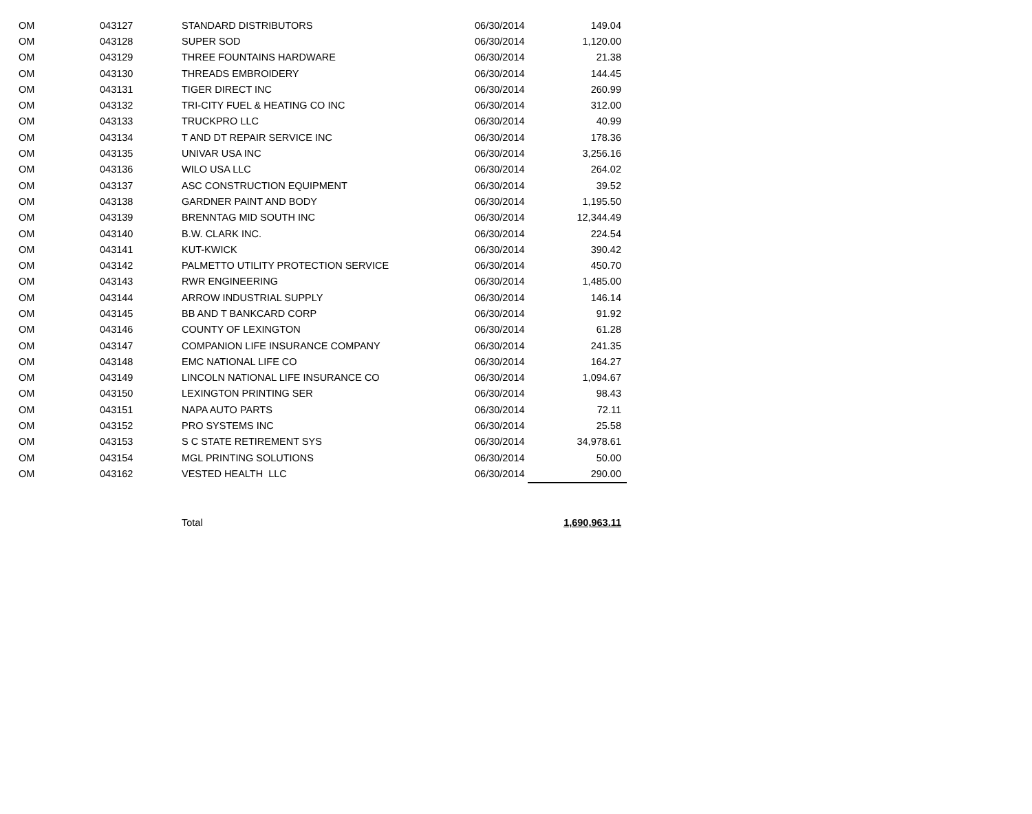| OM | 043127 | STANDARD DISTRIBUTORS | 06/30/2014 | 149.04 |
| OM | 043128 | SUPER SOD | 06/30/2014 | 1,120.00 |
| OM | 043129 | THREE FOUNTAINS HARDWARE | 06/30/2014 | 21.38 |
| OM | 043130 | THREADS EMBROIDERY | 06/30/2014 | 144.45 |
| OM | 043131 | TIGER DIRECT INC | 06/30/2014 | 260.99 |
| OM | 043132 | TRI-CITY FUEL & HEATING CO INC | 06/30/2014 | 312.00 |
| OM | 043133 | TRUCKPRO LLC | 06/30/2014 | 40.99 |
| OM | 043134 | T AND DT REPAIR SERVICE INC | 06/30/2014 | 178.36 |
| OM | 043135 | UNIVAR USA INC | 06/30/2014 | 3,256.16 |
| OM | 043136 | WILO USA LLC | 06/30/2014 | 264.02 |
| OM | 043137 | ASC CONSTRUCTION EQUIPMENT | 06/30/2014 | 39.52 |
| OM | 043138 | GARDNER PAINT AND BODY | 06/30/2014 | 1,195.50 |
| OM | 043139 | BRENNTAG MID SOUTH INC | 06/30/2014 | 12,344.49 |
| OM | 043140 | B.W. CLARK INC. | 06/30/2014 | 224.54 |
| OM | 043141 | KUT-KWICK | 06/30/2014 | 390.42 |
| OM | 043142 | PALMETTO UTILITY PROTECTION SERVICE | 06/30/2014 | 450.70 |
| OM | 043143 | RWR ENGINEERING | 06/30/2014 | 1,485.00 |
| OM | 043144 | ARROW INDUSTRIAL SUPPLY | 06/30/2014 | 146.14 |
| OM | 043145 | BB AND T BANKCARD CORP | 06/30/2014 | 91.92 |
| OM | 043146 | COUNTY OF LEXINGTON | 06/30/2014 | 61.28 |
| OM | 043147 | COMPANION LIFE INSURANCE COMPANY | 06/30/2014 | 241.35 |
| OM | 043148 | EMC NATIONAL LIFE CO | 06/30/2014 | 164.27 |
| OM | 043149 | LINCOLN NATIONAL LIFE INSURANCE CO | 06/30/2014 | 1,094.67 |
| OM | 043150 | LEXINGTON PRINTING SER | 06/30/2014 | 98.43 |
| OM | 043151 | NAPA AUTO PARTS | 06/30/2014 | 72.11 |
| OM | 043152 | PRO SYSTEMS INC | 06/30/2014 | 25.58 |
| OM | 043153 | S C STATE RETIREMENT SYS | 06/30/2014 | 34,978.61 |
| OM | 043154 | MGL PRINTING SOLUTIONS | 06/30/2014 | 50.00 |
| OM | 043162 | VESTED HEALTH LLC | 06/30/2014 | 290.00 |
| | | Total | | 1,690,963.11 |